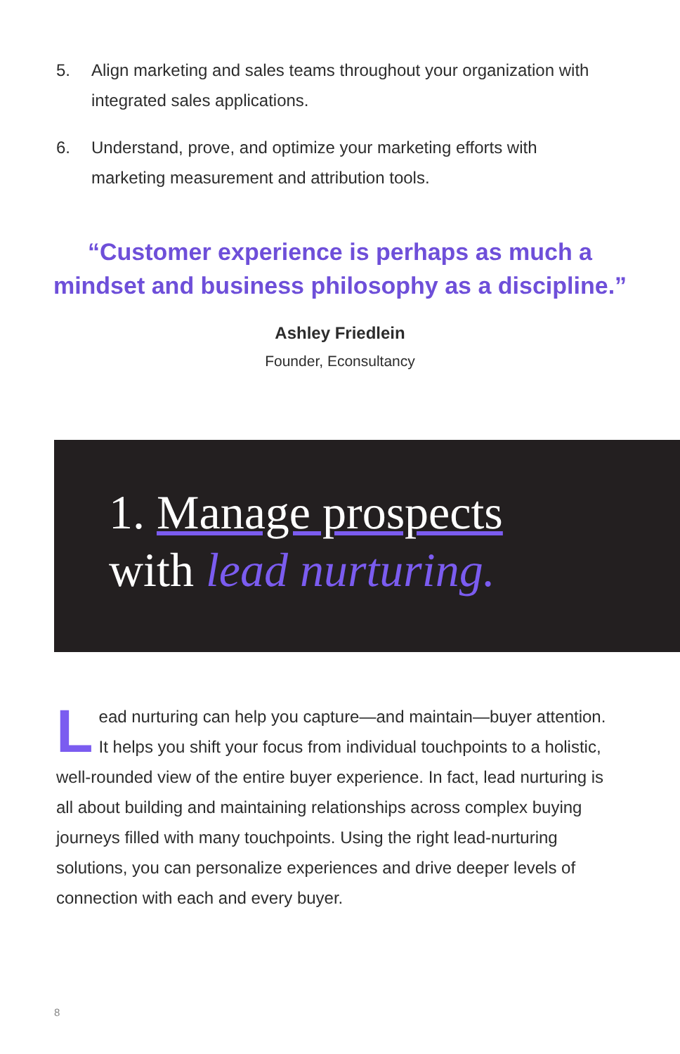5. Align marketing and sales teams throughout your organization with integrated sales applications.
6. Understand, prove, and optimize your marketing efforts with marketing measurement and attribution tools.
“Customer experience is perhaps as much a mindset and business philosophy as a discipline.”
Ashley Friedlein
Founder, Econsultancy
1. Manage prospects
with lead nurturing.
Lead nurturing can help you capture—and maintain—buyer attention. It helps you shift your focus from individual touchpoints to a holistic, well-rounded view of the entire buyer experience. In fact, lead nurturing is all about building and maintaining relationships across complex buying journeys filled with many touchpoints. Using the right lead-nurturing solutions, you can personalize experiences and drive deeper levels of connection with each and every buyer.
8